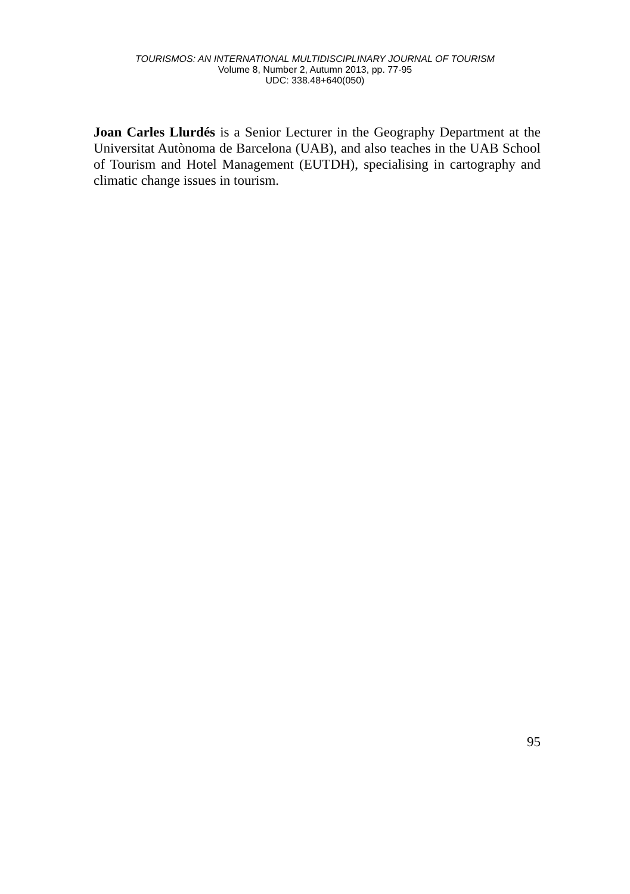TOURISMOS: AN INTERNATIONAL MULTIDISCIPLINARY JOURNAL OF TOURISM
Volume 8, Number 2, Autumn 2013, pp. 77-95
UDC: 338.48+640(050)
Joan Carles Llurdés is a Senior Lecturer in the Geography Department at the Universitat Autònoma de Barcelona (UAB), and also teaches in the UAB School of Tourism and Hotel Management (EUTDH), specialising in cartography and climatic change issues in tourism.
95